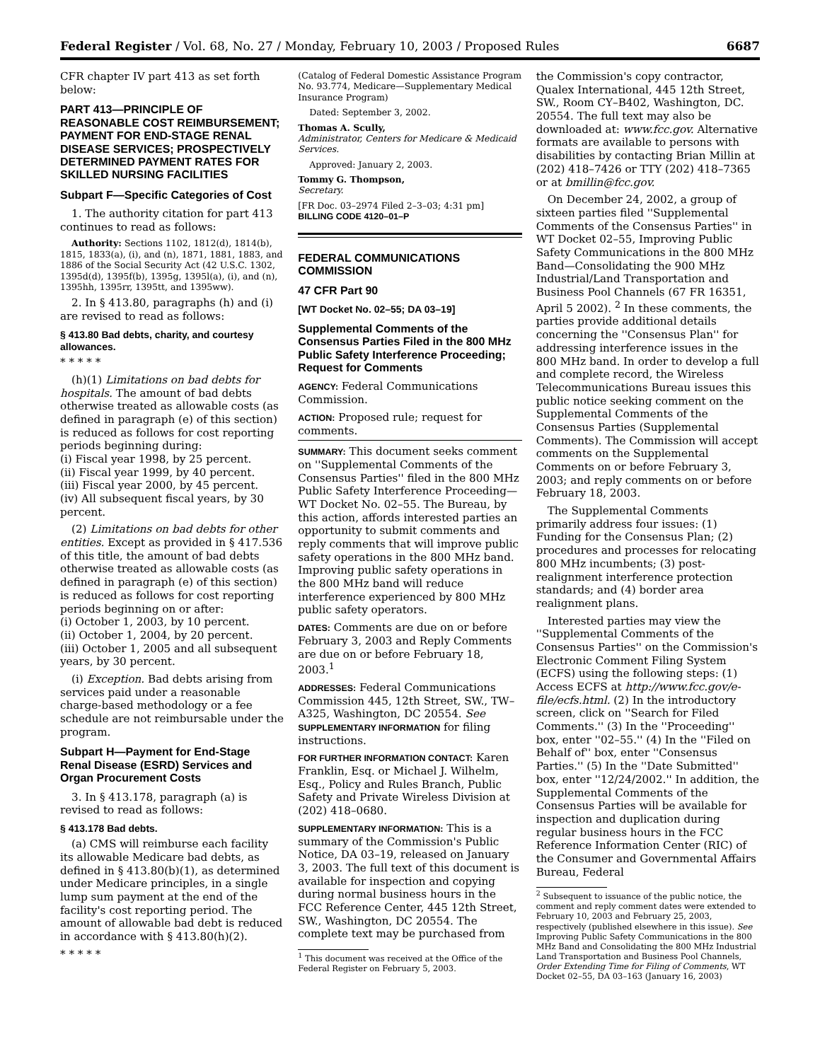Federal Register / Vol. 68, No. 27 / Monday, February 10, 2003 / Proposed Rules 6687
CFR chapter IV part 413 as set forth below:
PART 413—PRINCIPLE OF REASONABLE COST REIMBURSEMENT; PAYMENT FOR END-STAGE RENAL DISEASE SERVICES; PROSPECTIVELY DETERMINED PAYMENT RATES FOR SKILLED NURSING FACILITIES
Subpart F—Specific Categories of Cost
1. The authority citation for part 413 continues to read as follows:
Authority: Sections 1102, 1812(d), 1814(b), 1815, 1833(a), (i), and (n), 1871, 1881, 1883, and 1886 of the Social Security Act (42 U.S.C. 1302, 1395d(d), 1395f(b), 1395g, 1395l(a), (i), and (n), 1395hh, 1395rr, 1395tt, and 1395ww).
2. In § 413.80, paragraphs (h) and (i) are revised to read as follows:
§ 413.80 Bad debts, charity, and courtesy allowances.
* * * * *
(h)(1) Limitations on bad debts for hospitals. The amount of bad debts otherwise treated as allowable costs (as defined in paragraph (e) of this section) is reduced as follows for cost reporting periods beginning during:
(i) Fiscal year 1998, by 25 percent.
(ii) Fiscal year 1999, by 40 percent.
(iii) Fiscal year 2000, by 45 percent.
(iv) All subsequent fiscal years, by 30 percent.
(2) Limitations on bad debts for other entities. Except as provided in § 417.536 of this title, the amount of bad debts otherwise treated as allowable costs (as defined in paragraph (e) of this section) is reduced as follows for cost reporting periods beginning on or after:
(i) October 1, 2003, by 10 percent.
(ii) October 1, 2004, by 20 percent.
(iii) October 1, 2005 and all subsequent years, by 30 percent.
(i) Exception. Bad debts arising from services paid under a reasonable charge-based methodology or a fee schedule are not reimbursable under the program.
Subpart H—Payment for End-Stage Renal Disease (ESRD) Services and Organ Procurement Costs
3. In § 413.178, paragraph (a) is revised to read as follows:
§ 413.178 Bad debts.
(a) CMS will reimburse each facility its allowable Medicare bad debts, as defined in § 413.80(b)(1), as determined under Medicare principles, in a single lump sum payment at the end of the facility's cost reporting period. The amount of allowable bad debt is reduced in accordance with § 413.80(h)(2).
* * * * *
(Catalog of Federal Domestic Assistance Program No. 93.774, Medicare—Supplementary Medical Insurance Program)
Dated: September 3, 2002.
Thomas A. Scully,
Administrator, Centers for Medicare & Medicaid Services.
Approved: January 2, 2003.
Tommy G. Thompson,
Secretary.
[FR Doc. 03–2974 Filed 2–3–03; 4:31 pm]
BILLING CODE 4120–01–P
FEDERAL COMMUNICATIONS COMMISSION
47 CFR Part 90
[WT Docket No. 02–55; DA 03–19]
Supplemental Comments of the Consensus Parties Filed in the 800 MHz Public Safety Interference Proceeding; Request for Comments
AGENCY: Federal Communications Commission.
ACTION: Proposed rule; request for comments.
SUMMARY: This document seeks comment on ''Supplemental Comments of the Consensus Parties'' filed in the 800 MHz Public Safety Interference Proceeding—WT Docket No. 02–55. The Bureau, by this action, affords interested parties an opportunity to submit comments and reply comments that will improve public safety operations in the 800 MHz band. Improving public safety operations in the 800 MHz band will reduce interference experienced by 800 MHz public safety operators.
DATES: Comments are due on or before February 3, 2003 and Reply Comments are due on or before February 18, 2003.<sup>1</sup>
ADDRESSES: Federal Communications Commission 445, 12th Street, SW., TW–A325, Washington, DC 20554. See SUPPLEMENTARY INFORMATION for filing instructions.
FOR FURTHER INFORMATION CONTACT: Karen Franklin, Esq. or Michael J. Wilhelm, Esq., Policy and Rules Branch, Public Safety and Private Wireless Division at (202) 418–0680.
SUPPLEMENTARY INFORMATION: This is a summary of the Commission's Public Notice, DA 03–19, released on January 3, 2003. The full text of this document is available for inspection and copying during normal business hours in the FCC Reference Center, 445 12th Street, SW., Washington, DC 20554. The complete text may be purchased from
<sup>1</sup> This document was received at the Office of the Federal Register on February 5, 2003.
the Commission's copy contractor, Qualex International, 445 12th Street, SW., Room CY–B402, Washington, DC. 20554. The full text may also be downloaded at: www.fcc.gov. Alternative formats are available to persons with disabilities by contacting Brian Millin at (202) 418–7426 or TTY (202) 418–7365 or at bmillin@fcc.gov.
On December 24, 2002, a group of sixteen parties filed ''Supplemental Comments of the Consensus Parties'' in WT Docket 02–55, Improving Public Safety Communications in the 800 MHz Band—Consolidating the 900 MHz Industrial/Land Transportation and Business Pool Channels (67 FR 16351, April 5 2002). <sup>2</sup> In these comments, the parties provide additional details concerning the ''Consensus Plan'' for addressing interference issues in the 800 MHz band. In order to develop a full and complete record, the Wireless Telecommunications Bureau issues this public notice seeking comment on the Supplemental Comments of the Consensus Parties (Supplemental Comments). The Commission will accept comments on the Supplemental Comments on or before February 3, 2003; and reply comments on or before February 18, 2003.
The Supplemental Comments primarily address four issues: (1) Funding for the Consensus Plan; (2) procedures and processes for relocating 800 MHz incumbents; (3) post-realignment interference protection standards; and (4) border area realignment plans.
Interested parties may view the ''Supplemental Comments of the Consensus Parties'' on the Commission's Electronic Comment Filing System (ECFS) using the following steps: (1) Access ECFS at http://www.fcc.gov/e-file/ecfs.html. (2) In the introductory screen, click on ''Search for Filed Comments.'' (3) In the ''Proceeding'' box, enter ''02–55.'' (4) In the ''Filed on Behalf of'' box, enter ''Consensus Parties.'' (5) In the ''Date Submitted'' box, enter ''12/24/2002.'' In addition, the Supplemental Comments of the Consensus Parties will be available for inspection and duplication during regular business hours in the FCC Reference Information Center (RIC) of the Consumer and Governmental Affairs Bureau, Federal
<sup>2</sup> Subsequent to issuance of the public notice, the comment and reply comment dates were extended to February 10, 2003 and February 25, 2003, respectively (published elsewhere in this issue). See Improving Public Safety Communications in the 800 MHz Band and Consolidating the 800 MHz Industrial Land Transportation and Business Pool Channels, Order Extending Time for Filing of Comments, WT Docket 02–55, DA 03–163 (January 16, 2003)